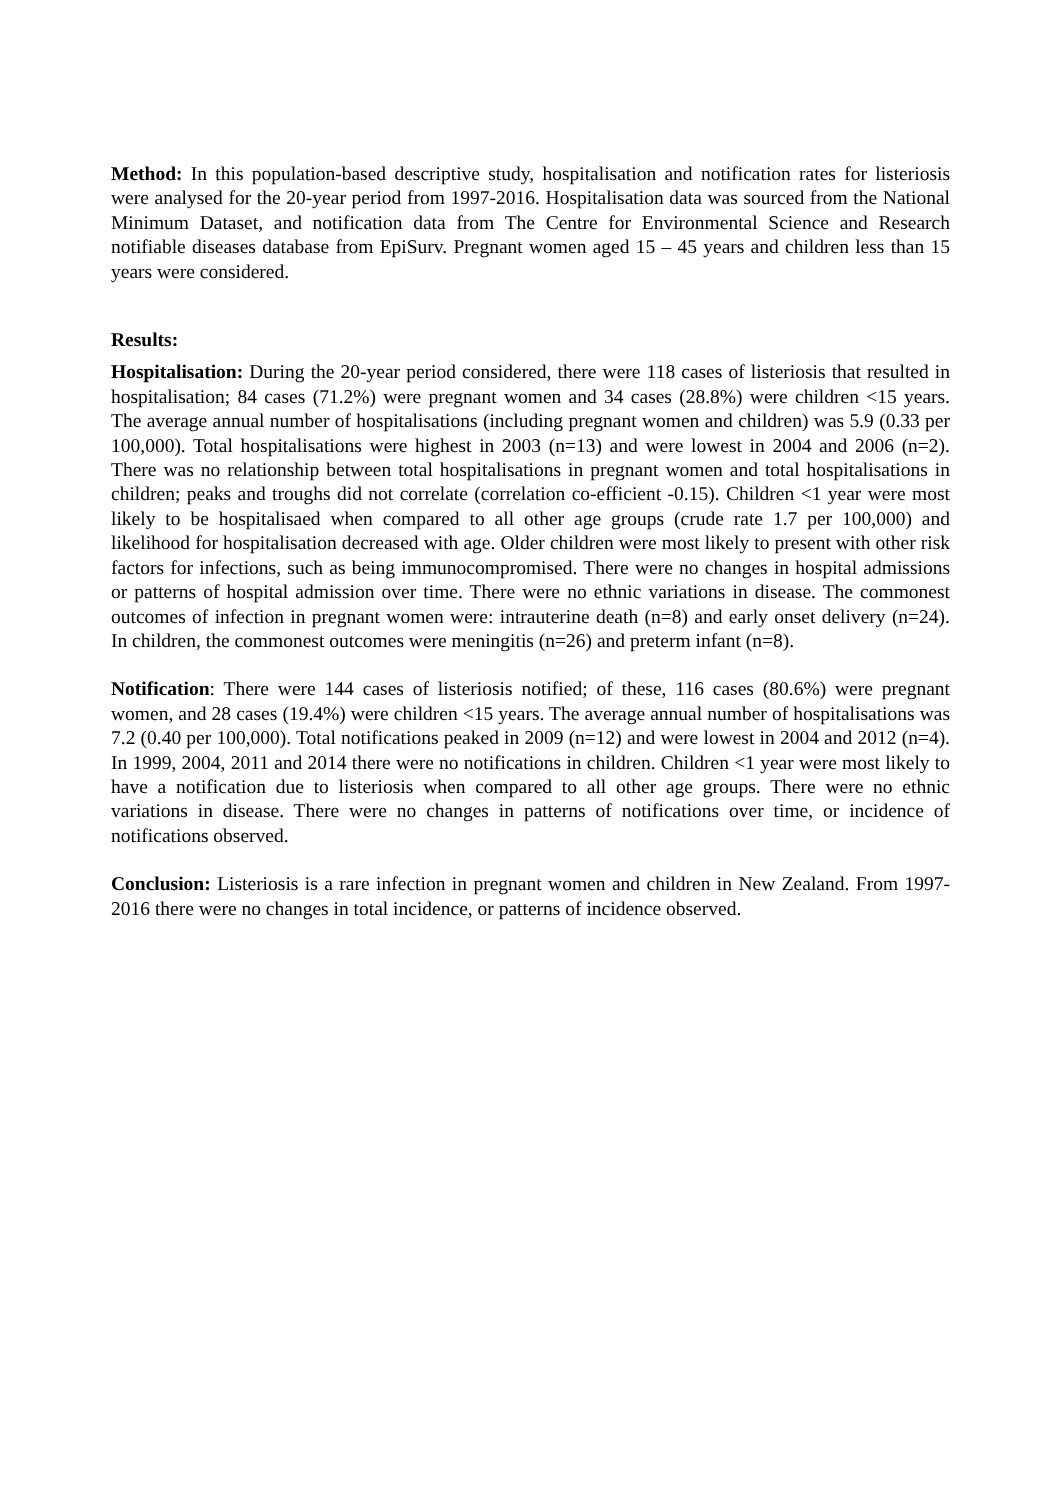Method: In this population-based descriptive study, hospitalisation and notification rates for listeriosis were analysed for the 20-year period from 1997-2016. Hospitalisation data was sourced from the National Minimum Dataset, and notification data from The Centre for Environmental Science and Research notifiable diseases database from EpiSurv. Pregnant women aged 15 – 45 years and children less than 15 years were considered.
Results:
Hospitalisation: During the 20-year period considered, there were 118 cases of listeriosis that resulted in hospitalisation; 84 cases (71.2%) were pregnant women and 34 cases (28.8%) were children <15 years. The average annual number of hospitalisations (including pregnant women and children) was 5.9 (0.33 per 100,000). Total hospitalisations were highest in 2003 (n=13) and were lowest in 2004 and 2006 (n=2). There was no relationship between total hospitalisations in pregnant women and total hospitalisations in children; peaks and troughs did not correlate (correlation co-efficient -0.15). Children <1 year were most likely to be hospitalisaed when compared to all other age groups (crude rate 1.7 per 100,000) and likelihood for hospitalisation decreased with age. Older children were most likely to present with other risk factors for infections, such as being immunocompromised. There were no changes in hospital admissions or patterns of hospital admission over time. There were no ethnic variations in disease. The commonest outcomes of infection in pregnant women were: intrauterine death (n=8) and early onset delivery (n=24). In children, the commonest outcomes were meningitis (n=26) and preterm infant (n=8).
Notification: There were 144 cases of listeriosis notified; of these, 116 cases (80.6%) were pregnant women, and 28 cases (19.4%) were children <15 years. The average annual number of hospitalisations was 7.2 (0.40 per 100,000). Total notifications peaked in 2009 (n=12) and were lowest in 2004 and 2012 (n=4). In 1999, 2004, 2011 and 2014 there were no notifications in children. Children <1 year were most likely to have a notification due to listeriosis when compared to all other age groups. There were no ethnic variations in disease. There were no changes in patterns of notifications over time, or incidence of notifications observed.
Conclusion: Listeriosis is a rare infection in pregnant women and children in New Zealand. From 1997-2016 there were no changes in total incidence, or patterns of incidence observed.